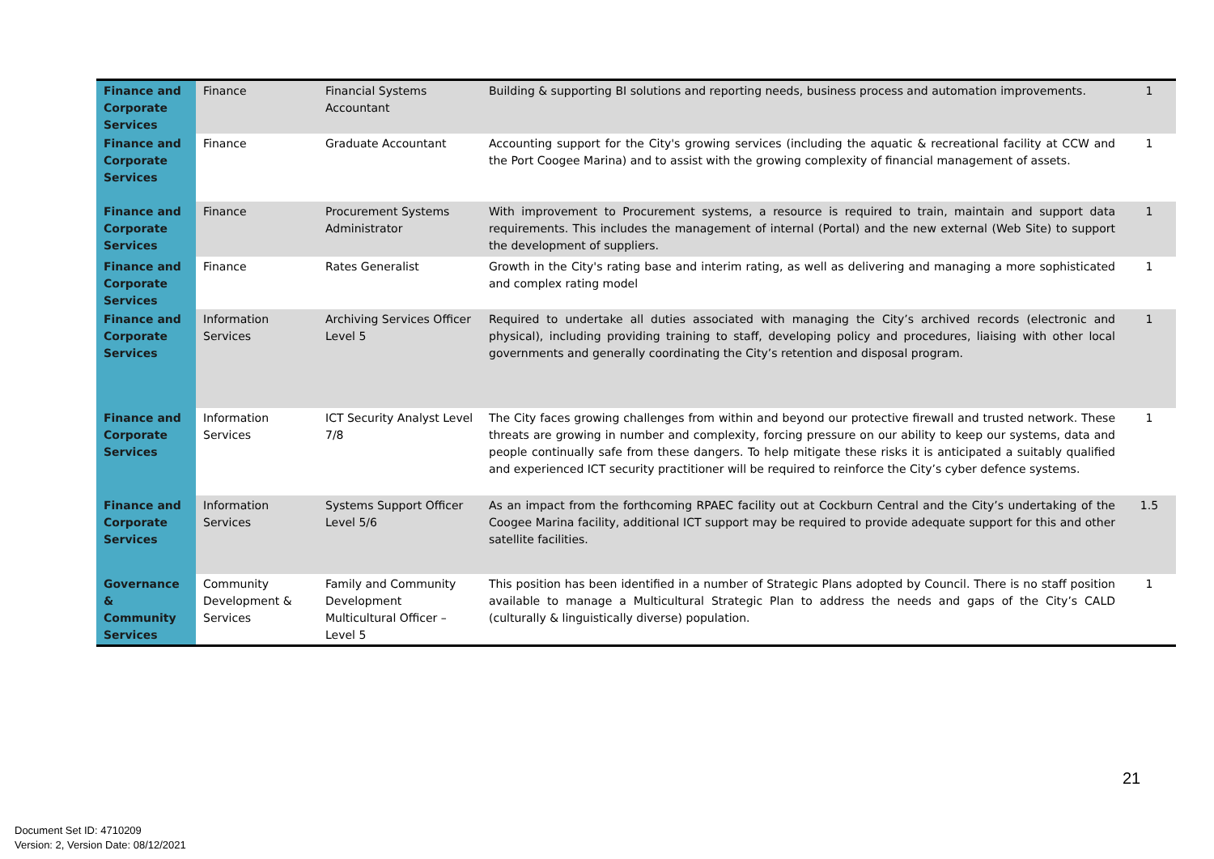| Finance and Corporate Services | Finance | Financial Systems Accountant | Building & supporting BI solutions and reporting needs, business process and automation improvements. | 1 |
| Finance and Corporate Services | Finance | Graduate Accountant | Accounting support for the City's growing services (including the aquatic & recreational facility at CCW and the Port Coogee Marina) and to assist with the growing complexity of financial management of assets. | 1 |
| Finance and Corporate Services | Finance | Procurement Systems Administrator | With improvement to Procurement systems, a resource is required to train, maintain and support data requirements. This includes the management of internal (Portal) and the new external (Web Site) to support the development of suppliers. | 1 |
| Finance and Corporate Services | Finance | Rates Generalist | Growth in the City's rating base and interim rating, as well as delivering and managing a more sophisticated and complex rating model | 1 |
| Finance and Corporate Services | Information Services | Archiving Services Officer Level 5 | Required to undertake all duties associated with managing the City’s archived records (electronic and physical), including providing training to staff, developing policy and procedures, liaising with other local governments and generally coordinating the City’s retention and disposal program. | 1 |
| Finance and Corporate Services | Information Services | ICT Security Analyst Level 7/8 | The City faces growing challenges from within and beyond our protective firewall and trusted network. These threats are growing in number and complexity, forcing pressure on our ability to keep our systems, data and people continually safe from these dangers. To help mitigate these risks it is anticipated a suitably qualified and experienced ICT security practitioner will be required to reinforce the City’s cyber defence systems. | 1 |
| Finance and Corporate Services | Information Services | Systems Support Officer Level 5/6 | As an impact from the forthcoming RPAEC facility out at Cockburn Central and the City’s undertaking of the Coogee Marina facility, additional ICT support may be required to provide adequate support for this and other satellite facilities. | 1.5 |
| Governance & Community Services | Community Development & Services | Family and Community Development Multicultural Officer – Level 5 | This position has been identified in a number of Strategic Plans adopted by Council. There is no staff position available to manage a Multicultural Strategic Plan to address the needs and gaps of the City’s CALD (culturally & linguistically diverse) population. | 1 |
21
Document Set ID: 4710209
Version: 2, Version Date: 08/12/2021